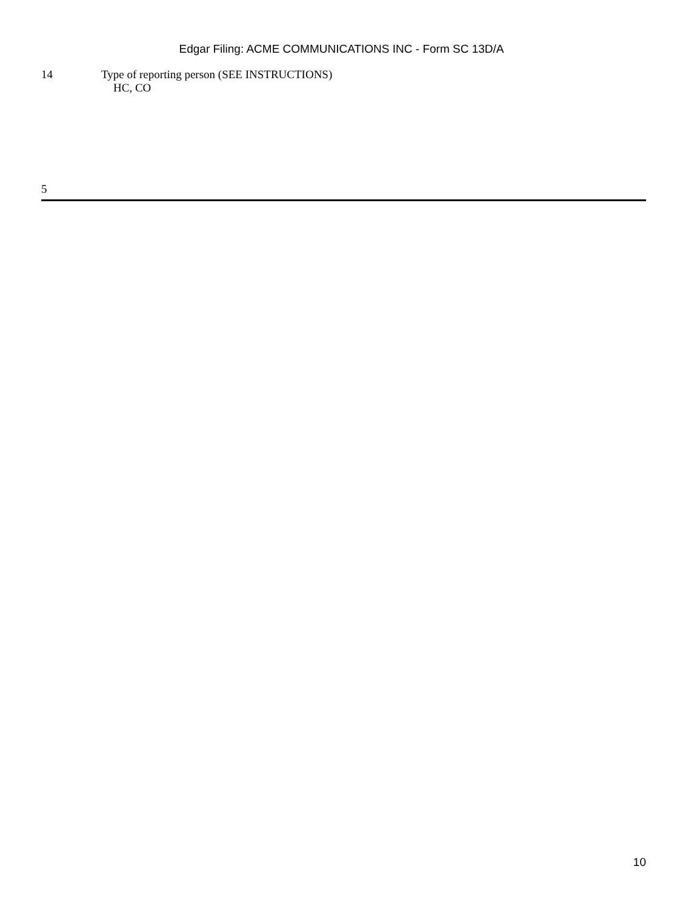Edgar Filing: ACME COMMUNICATIONS INC - Form SC 13D/A
14 Type of reporting person (SEE INSTRUCTIONS)
HC, CO
5
10